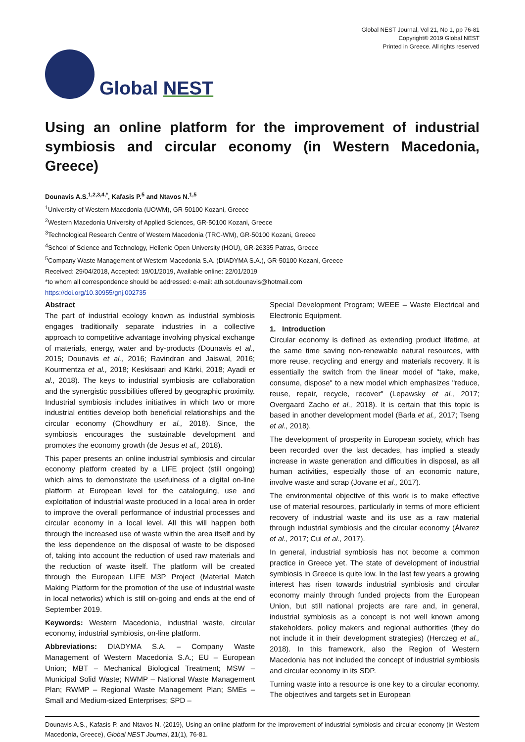Global NEST
Global NEST Journal, Vol 21, No 1, pp 76-81
Copyright© 2019 Global NEST
Printed in Greece. All rights reserved
Using an online platform for the improvement of industrial symbiosis and circular economy (in Western Macedonia, Greece)
Dounavis A.S.<sup>1,2,3,4,*</sup>, Kafasis P.<sup>5</sup> and Ntavos N.<sup>1,5</sup>
<sup>1</sup> University of Western Macedonia (UOWM), GR-50100 Kozani, Greece
<sup>2</sup> Western Macedonia University of Applied Sciences, GR-50100 Kozani, Greece
<sup>3</sup> Technological Research Centre of Western Macedonia (TRC-WM), GR-50100 Kozani, Greece
<sup>4</sup> School of Science and Technology, Hellenic Open University (HOU), GR-26335 Patras, Greece
<sup>5</sup> Company Waste Management of Western Macedonia S.A. (DIADYMA S.A.), GR-50100 Kozani, Greece
Received: 29/04/2018, Accepted: 19/01/2019, Available online: 22/01/2019
*to whom all correspondence should be addressed: e-mail: ath.sot.dounavis@hotmail.com
https://doi.org/10.30955/gnj.002735
Abstract
The part of industrial ecology known as industrial symbiosis engages traditionally separate industries in a collective approach to competitive advantage involving physical exchange of materials, energy, water and by-products (Dounavis et al., 2015; Dounavis et al., 2016; Ravindran and Jaiswal, 2016; Kourmentza et al., 2018; Keskisaari and Kärki, 2018; Ayadi et al., 2018). The keys to industrial symbiosis are collaboration and the synergistic possibilities offered by geographic proximity. Industrial symbiosis includes initiatives in which two or more industrial entities develop both beneficial relationships and the circular economy (Chowdhury et al., 2018). Since, the symbiosis encourages the sustainable development and promotes the economy growth (de Jesus et al., 2018).
This paper presents an online industrial symbiosis and circular economy platform created by a LIFE project (still ongoing) which aims to demonstrate the usefulness of a digital on-line platform at European level for the cataloguing, use and exploitation of industrial waste produced in a local area in order to improve the overall performance of industrial processes and circular economy in a local level. All this will happen both through the increased use of waste within the area itself and by the less dependence on the disposal of waste to be disposed of, taking into account the reduction of used raw materials and the reduction of waste itself. The platform will be created through the European LIFE M3P Project (Material Match Making Platform for the promotion of the use of industrial waste in local networks) which is still on-going and ends at the end of September 2019.
Keywords: Western Macedonia, industrial waste, circular economy, industrial symbiosis, on-line platform.
Abbreviations: DIADYMA S.A. – Company Waste Management of Western Macedonia S.A.; EU – European Union; MBT – Mechanical Biological Treatment; MSW – Municipal Solid Waste; NWMP – National Waste Management Plan; RWMP – Regional Waste Management Plan; SMEs – Small and Medium-sized Enterprises; SPD –
Special Development Program; WEEE – Waste Electrical and Electronic Equipment.
1. Introduction
Circular economy is defined as extending product lifetime, at the same time saving non-renewable natural resources, with more reuse, recycling and energy and materials recovery. It is essentially the switch from the linear model of "take, make, consume, dispose" to a new model which emphasizes "reduce, reuse, repair, recycle, recover" (Lepawsky et al., 2017; Overgaard Zacho et al., 2018). It is certain that this topic is based in another development model (Barla et al., 2017; Tseng et al., 2018).
The development of prosperity in European society, which has been recorded over the last decades, has implied a steady increase in waste generation and difficulties in disposal, as all human activities, especially those of an economic nature, involve waste and scrap (Jovane et al., 2017).
The environmental objective of this work is to make effective use of material resources, particularly in terms of more efficient recovery of industrial waste and its use as a raw material through industrial symbiosis and the circular economy (Álvarez et al., 2017; Cui et al., 2017).
In general, industrial symbiosis has not become a common practice in Greece yet. The state of development of industrial symbiosis in Greece is quite low. In the last few years a growing interest has risen towards industrial symbiosis and circular economy mainly through funded projects from the European Union, but still national projects are rare and, in general, industrial symbiosis as a concept is not well known among stakeholders, policy makers and regional authorities (they do not include it in their development strategies) (Herczeg et al., 2018). In this framework, also the Region of Western Macedonia has not included the concept of industrial symbiosis and circular economy in its SDP.
Turning waste into a resource is one key to a circular economy. The objectives and targets set in European
Dounavis A.S., Kafasis P. and Ntavos N. (2019), Using an online platform for the improvement of industrial symbiosis and circular economy (in Western Macedonia, Greece), Global NEST Journal, 21(1), 76-81.